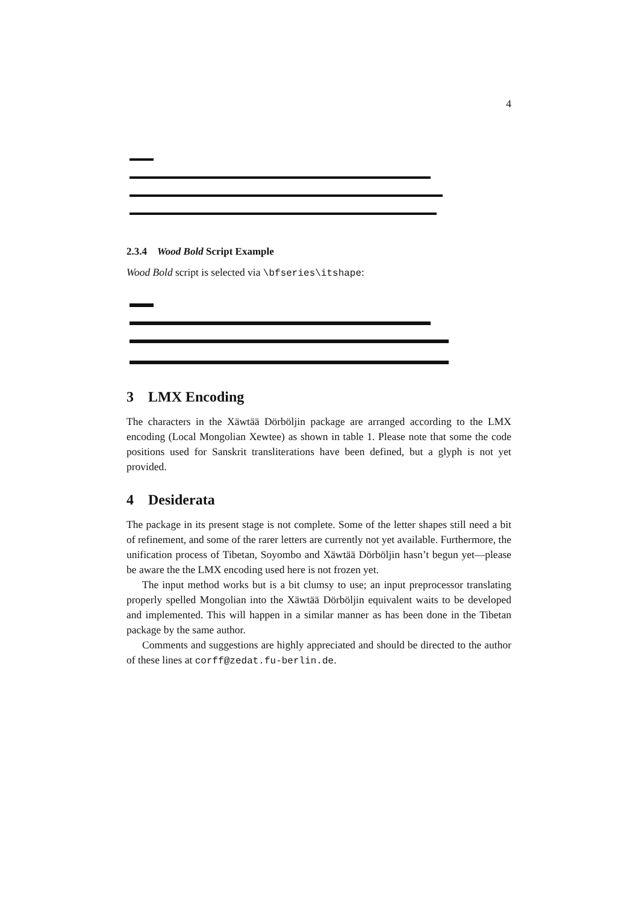4
2.3.4 Wood Bold Script Example
Wood Bold script is selected via \bfseries\itshape:
3 LMX Encoding
The characters in the Xäwtää Dörböljin package are arranged according to the LMX encoding (Local Mongolian Xewtee) as shown in table 1. Please note that some the code positions used for Sanskrit transliterations have been defined, but a glyph is not yet provided.
4 Desiderata
The package in its present stage is not complete. Some of the letter shapes still need a bit of refinement, and some of the rarer letters are currently not yet available. Furthermore, the unification process of Tibetan, Soyombo and Xäwtää Dörböljin hasn’t begun yet—please be aware the the LMX encoding used here is not frozen yet.
The input method works but is a bit clumsy to use; an input preprocessor translating properly spelled Mongolian into the Xäwtää Dörböljin equivalent waits to be developed and implemented. This will happen in a similar manner as has been done in the Tibetan package by the same author.
Comments and suggestions are highly appreciated and should be directed to the author of these lines at corff@zedat.fu-berlin.de.